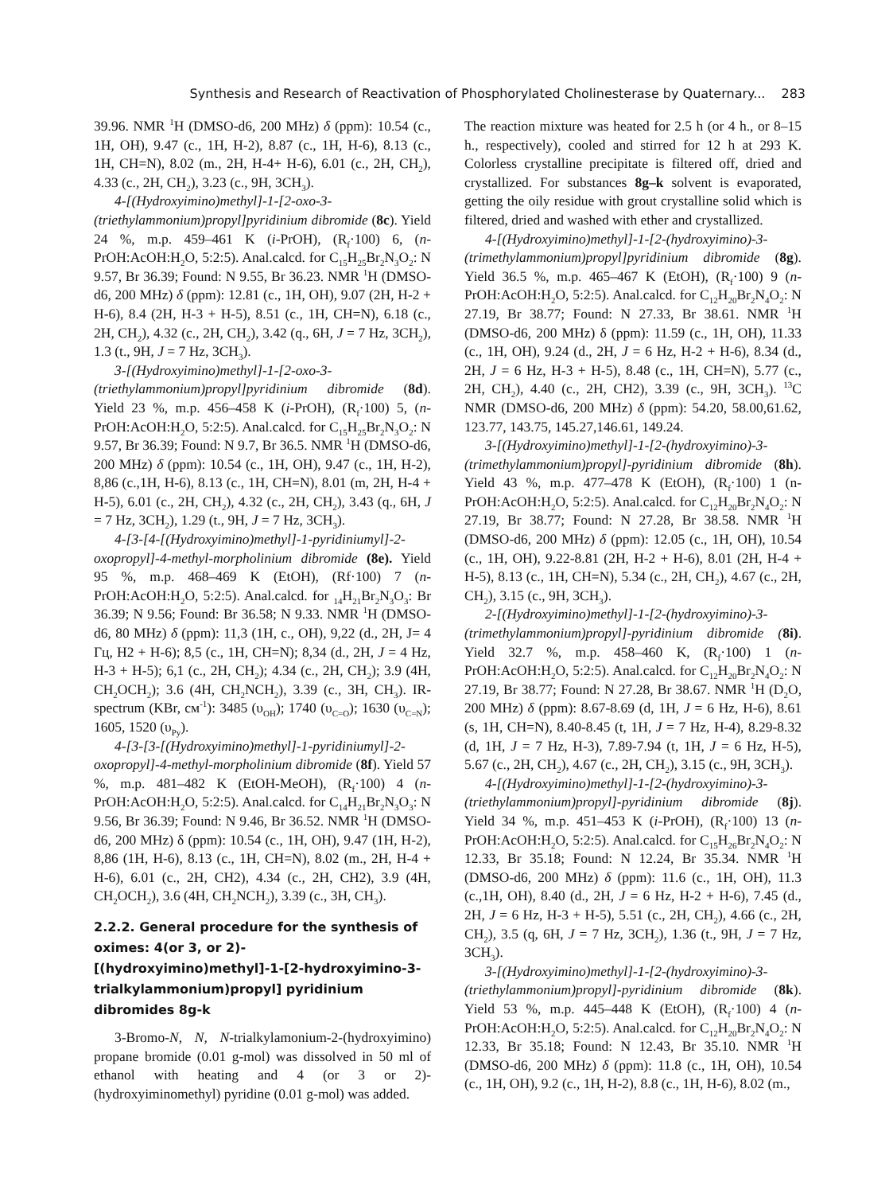Synthesis and Research of Reactivation of Phosphorylated Cholinesterase by Quaternary... 283
39.96. NMR <sup>1</sup>H (DMSO-d6, 200 MHz) δ (ppm): 10.54 (c., 1H, OH), 9.47 (c., 1H, H-2), 8.87 (c., 1H, H-6), 8.13 (c., 1H, CH=N), 8.02 (m., 2H, H-4+ H-6), 6.01 (c., 2H, CH<sub>2</sub>), 4.33 (c., 2H, CH<sub>2</sub>), 3.23 (c., 9H, 3CH<sub>3</sub>).
4-[(Hydroxyimino)methyl]-1-[2-oxo-3-(triethylammonium)propyl]pyridinium dibromide (8c). Yield 24 %, m.p. 459–461 K (i-PrOH), (R<sub>f</sub>·100) 6, (n-PrOH:AcOH:H<sub>2</sub>O, 5:2:5). Anal.calcd. for C<sub>15</sub>H<sub>25</sub>Br<sub>2</sub>N<sub>3</sub>O<sub>2</sub>: N 9.57, Br 36.39; Found: N 9.55, Br 36.23. NMR <sup>1</sup>H (DMSO-d6, 200 MHz) δ (ppm): 12.81 (c., 1H, OH), 9.07 (2H, H-2 + H-6), 8.4 (2H, H-3 + H-5), 8.51 (c., 1H, CH=N), 6.18 (c., 2H, CH<sub>2</sub>), 4.32 (c., 2H, CH<sub>2</sub>), 3.42 (q., 6H, J = 7 Hz, 3CH<sub>2</sub>), 1.3 (t., 9H, J = 7 Hz, 3CH<sub>3</sub>).
3-[(Hydroxyimino)methyl]-1-[2-oxo-3-(triethylammonium)propyl]pyridinium dibromide (8d). Yield 23 %, m.p. 456–458 K (i-PrOH), (R<sub>f</sub>·100) 5, (n-PrOH:AcOH:H<sub>2</sub>O, 5:2:5). Anal.calcd. for C<sub>15</sub>H<sub>25</sub>Br<sub>2</sub>N<sub>3</sub>O<sub>2</sub>: N 9.57, Br 36.39; Found: N 9.7, Br 36.5. NMR <sup>1</sup>H (DMSO-d6, 200 MHz) δ (ppm): 10.54 (c., 1H, OH), 9.47 (c., 1H, H-2), 8,86 (c.,1H, H-6), 8.13 (c., 1H, CH=N), 8.01 (m, 2H, H-4 + H-5), 6.01 (c., 2H, CH<sub>2</sub>), 4.32 (c., 2H, CH<sub>2</sub>), 3.43 (q., 6H, J = 7 Hz, 3CH<sub>2</sub>), 1.29 (t., 9H, J = 7 Hz, 3CH<sub>3</sub>).
4-[3-[4-[(Hydroxyimino)methyl]-1-pyridiniumyl]-2-oxopropyl]-4-methyl-morpholinium dibromide (8e). Yield 95 %, m.p. 468–469 K (EtOH), (Rf·100) 7 (n-PrOH:AcOH:H<sub>2</sub>O, 5:2:5). Anal.calcd. for <sub>14</sub>H<sub>21</sub>Br<sub>2</sub>N<sub>3</sub>O<sub>3</sub>: Br 36.39; N 9.56; Found: Br 36.58; N 9.33. NMR <sup>1</sup>H (DMSO-d6, 80 MHz) δ (ppm): 11,3 (1H, c., OH), 9,22 (d., 2H, J= 4 Гц, H2 + H-6); 8,5 (c., 1H, CH=N); 8,34 (d., 2H, J = 4 Hz, H-3 + H-5); 6,1 (c., 2H, CH<sub>2</sub>); 4.34 (c., 2H, CH<sub>2</sub>); 3.9 (4H, CH<sub>2</sub>OCH<sub>2</sub>); 3.6 (4H, CH<sub>2</sub>NCH<sub>2</sub>), 3.39 (c., 3H, CH<sub>3</sub>). IR-spectrum (KBr, см<sup>-1</sup>): 3485 (υ<sub>OH</sub>); 1740 (υ<sub>C=O</sub>); 1630 (υ<sub>C=N</sub>); 1605, 1520 (υ<sub>Py</sub>).
4-[3-[3-[(Hydroxyimino)methyl]-1-pyridiniumyl]-2-oxopropyl]-4-methyl-morpholinium dibromide (8f). Yield 57 %, m.p. 481–482 K (EtOH-MeOH), (R<sub>f</sub>·100) 4 (n-PrOH:AcOH:H<sub>2</sub>O, 5:2:5). Anal.calcd. for C<sub>14</sub>H<sub>21</sub>Br<sub>2</sub>N<sub>3</sub>O<sub>3</sub>: N 9.56, Br 36.39; Found: N 9.46, Br 36.52. NMR <sup>1</sup>H (DMSO-d6, 200 MHz) δ (ppm): 10.54 (c., 1H, OH), 9.47 (1H, H-2), 8,86 (1H, H-6), 8.13 (c., 1H, CH=N), 8.02 (m., 2H, H-4 + H-6), 6.01 (c., 2H, CH2), 4.34 (c., 2H, CH2), 3.9 (4H, CH<sub>2</sub>OCH<sub>2</sub>), 3.6 (4H, CH<sub>2</sub>NCH<sub>2</sub>), 3.39 (c., 3H, CH<sub>3</sub>).
2.2.2. General procedure for the synthesis of oximes: 4(or 3, or 2)-[(hydroxyimino)methyl]-1-[2-hydroxyimino-3-trialkylammonium)propyl] pyridinium dibromides 8g-k
3-Bromo-N, N, N-trialkylamonium-2-(hydroxyimino) propane bromide (0.01 g-mol) was dissolved in 50 ml of ethanol with heating and 4 (or 3 or 2)-(hydroxyiminomethyl) pyridine (0.01 g-mol) was added.
The reaction mixture was heated for 2.5 h (or 4 h., or 8–15 h., respectively), cooled and stirred for 12 h at 293 K. Colorless crystalline precipitate is filtered off, dried and crystallized. For substances 8g–k solvent is evaporated, getting the oily residue with grout crystalline solid which is filtered, dried and washed with ether and crystallized.
4-[(Hydroxyimino)methyl]-1-[2-(hydroxyimino)-3-(trimethylammonium)propyl]pyridinium dibromide (8g). Yield 36.5 %, m.p. 465–467 K (EtOH), (R<sub>f</sub>·100) 9 (n-PrOH:AcOH:H<sub>2</sub>O, 5:2:5). Anal.calcd. for C<sub>12</sub>H<sub>20</sub>Br<sub>2</sub>N<sub>4</sub>O<sub>2</sub>: N 27.19, Br 38.77; Found: N 27.33, Br 38.61. NMR <sup>1</sup>H (DMSO-d6, 200 MHz) δ (ppm): 11.59 (c., 1H, OH), 11.33 (c., 1H, OH), 9.24 (d., 2H, J = 6 Hz, H-2 + H-6), 8.34 (d., 2H, J = 6 Hz, H-3 + H-5), 8.48 (c., 1H, CH=N), 5.77 (c., 2H, CH<sub>2</sub>), 4.40 (c., 2H, CH2), 3.39 (c., 9H, 3CH<sub>3</sub>). <sup>13</sup>C NMR (DMSO-d6, 200 MHz) δ (ppm): 54.20, 58.00,61.62, 123.77, 143.75, 145.27,146.61, 149.24.
3-[(Hydroxyimino)methyl]-1-[2-(hydroxyimino)-3-(trimethylammonium)propyl]-pyridinium dibromide (8h). Yield 43 %, m.p. 477–478 K (EtOH), (R<sub>f</sub>·100) 1 (n-PrOH:AcOH:H<sub>2</sub>O, 5:2:5). Anal.calcd. for C<sub>12</sub>H<sub>20</sub>Br<sub>2</sub>N<sub>4</sub>O<sub>2</sub>: N 27.19, Br 38.77; Found: N 27.28, Br 38.58. NMR <sup>1</sup>H (DMSO-d6, 200 MHz) δ (ppm): 12.05 (c., 1H, OH), 10.54 (c., 1H, OH), 9.22-8.81 (2H, H-2 + H-6), 8.01 (2H, H-4 + H-5), 8.13 (c., 1H, CH=N), 5.34 (c., 2H, CH<sub>2</sub>), 4.67 (c., 2H, CH<sub>2</sub>), 3.15 (c., 9H, 3CH<sub>3</sub>).
2-[(Hydroxyimino)methyl]-1-[2-(hydroxyimino)-3-(trimethylammonium)propyl]-pyridinium dibromide (8i). Yield 32.7 %, m.p. 458–460 K, (R<sub>f</sub>·100) 1 (n-PrOH:AcOH:H<sub>2</sub>O, 5:2:5). Anal.calcd. for C<sub>12</sub>H<sub>20</sub>Br<sub>2</sub>N<sub>4</sub>O<sub>2</sub>: N 27.19, Br 38.77; Found: N 27.28, Br 38.67. NMR <sup>1</sup>H (D<sub>2</sub>O, 200 MHz) δ (ppm): 8.67-8.69 (d, 1H, J = 6 Hz, H-6), 8.61 (s, 1H, CH=N), 8.40-8.45 (t, 1H, J = 7 Hz, H-4), 8.29-8.32 (d, 1H, J = 7 Hz, H-3), 7.89-7.94 (t, 1H, J = 6 Hz, H-5), 5.67 (c., 2H, CH<sub>2</sub>), 4.67 (c., 2H, CH<sub>2</sub>), 3.15 (c., 9H, 3CH<sub>3</sub>).
4-[(Hydroxyimino)methyl]-1-[2-(hydroxyimino)-3-(triethylammonium)propyl]-pyridinium dibromide (8j). Yield 34 %, m.p. 451–453 K (i-PrOH), (R<sub>f</sub>·100) 13 (n-PrOH:AcOH:H<sub>2</sub>O, 5:2:5). Anal.calcd. for C<sub>15</sub>H<sub>26</sub>Br<sub>2</sub>N<sub>4</sub>O<sub>2</sub>: N 12.33, Br 35.18; Found: N 12.24, Br 35.34. NMR <sup>1</sup>H (DMSO-d6, 200 MHz) δ (ppm): 11.6 (c., 1H, OH), 11.3 (c.,1H, OH), 8.40 (d., 2H, J = 6 Hz, H-2 + H-6), 7.45 (d., 2H, J = 6 Hz, H-3 + H-5), 5.51 (c., 2H, CH<sub>2</sub>), 4.66 (c., 2H, CH<sub>2</sub>), 3.5 (q, 6H, J = 7 Hz, 3CH<sub>2</sub>), 1.36 (t., 9H, J = 7 Hz, 3CH<sub>3</sub>).
3-[(Hydroxyimino)methyl]-1-[2-(hydroxyimino)-3-(triethylammonium)propyl]-pyridinium dibromide (8k). Yield 53 %, m.p. 445–448 K (EtOH), (R<sub>f</sub>·100) 4 (n-PrOH:AcOH:H<sub>2</sub>O, 5:2:5). Anal.calcd. for C<sub>12</sub>H<sub>20</sub>Br<sub>2</sub>N<sub>4</sub>O<sub>2</sub>: N 12.33, Br 35.18; Found: N 12.43, Br 35.10. NMR <sup>1</sup>H (DMSO-d6, 200 MHz) δ (ppm): 11.8 (c., 1H, OH), 10.54 (c., 1H, OH), 9.2 (c., 1H, H-2), 8.8 (c., 1H, H-6), 8.02 (m.,